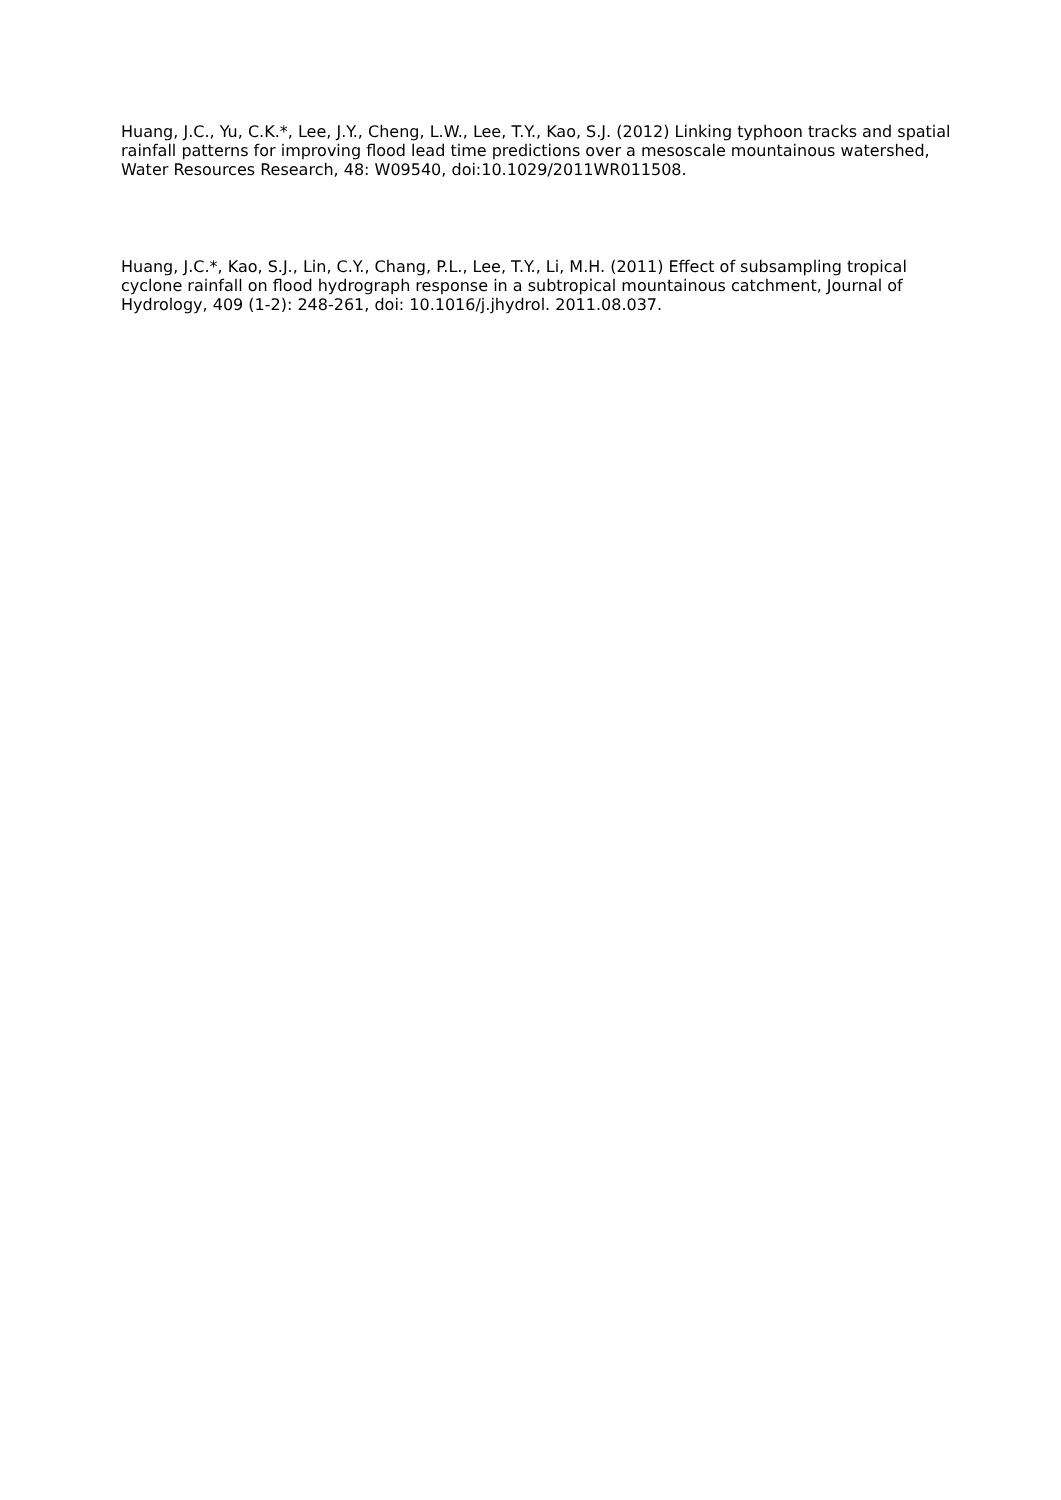Huang, J.C., Yu, C.K.*, Lee, J.Y., Cheng, L.W., Lee, T.Y., Kao, S.J. (2012) Linking typhoon tracks and spatial rainfall patterns for improving flood lead time predictions over a mesoscale mountainous watershed, Water Resources Research, 48: W09540, doi:10.1029/2011WR011508.
Huang, J.C.*, Kao, S.J., Lin, C.Y., Chang, P.L., Lee, T.Y., Li, M.H. (2011) Effect of subsampling tropical cyclone rainfall on flood hydrograph response in a subtropical mountainous catchment, Journal of Hydrology, 409 (1-2): 248-261, doi: 10.1016/j.jhydrol. 2011.08.037.